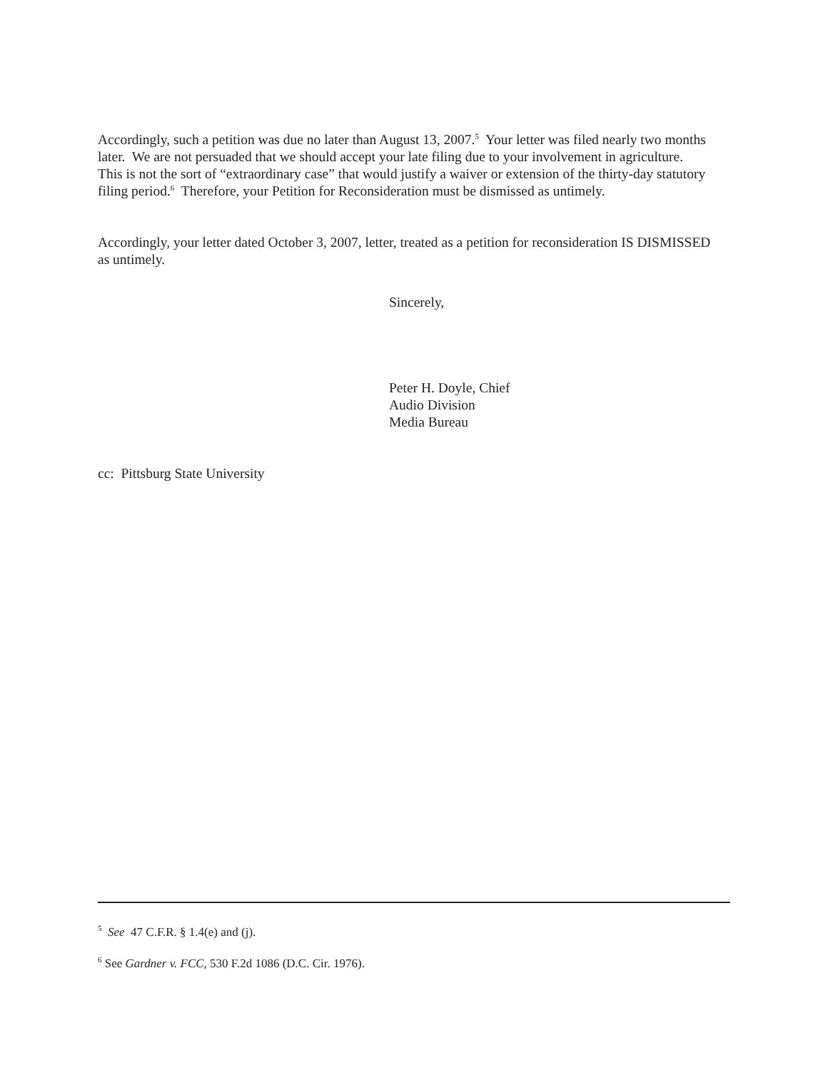Accordingly, such a petition was due no later than August 13, 2007.<sup>5</sup> Your letter was filed nearly two months later. We are not persuaded that we should accept your late filing due to your involvement in agriculture. This is not the sort of “extraordinary case” that would justify a waiver or extension of the thirty-day statutory filing period.<sup>6</sup> Therefore, your Petition for Reconsideration must be dismissed as untimely.
Accordingly, your letter dated October 3, 2007, letter, treated as a petition for reconsideration IS DISMISSED as untimely.
Sincerely,
Peter H. Doyle, Chief
Audio Division
Media Bureau
cc: Pittsburg State University
<sup>5</sup> See 47 C.F.R. § 1.4(e) and (j).
<sup>6</sup> See Gardner v. FCC, 530 F.2d 1086 (D.C. Cir. 1976).